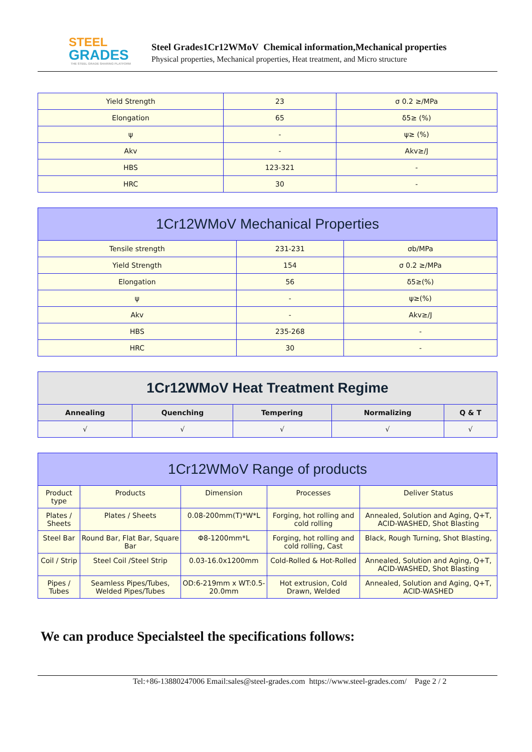STEEL
GRADES
THE STEEL GRADE SHARING PLATFORM
Steel Grades1Cr12WMoV Chemical information,Mechanical properties
Physical properties, Mechanical properties, Heat treatment, and Micro structure
| Yield Strength | 23 | σ 0.2 ≥/MPa |
| Elongation | 65 | δ5≥ (%) |
| ψ | - | ψ≥ (%) |
| Akv | - | Akv≥/J |
| HBS | 123-321 | - |
| HRC | 30 | - |
| 1Cr12WMoV Mechanical Properties | | |
| --- | --- | --- |
| Tensile strength | 231-231 | σb/MPa |
| Yield Strength | 154 | σ 0.2 ≥/MPa |
| Elongation | 56 | δ5≥(%) |
| ψ | - | ψ≥(%) |
| Akv | - | Akv≥/J |
| HBS | 235-268 | - |
| HRC | 30 | - |
| 1Cr12WMoV Heat Treatment Regime | | | | |
| --- | --- | --- | --- | --- |
| Annealing | Quenching | Tempering | Normalizing | Q & T |
| √ | √ | √ | √ | √ |
| 1Cr12WMoV Range of products | | | | |
| --- | --- | --- | --- | --- |
| Product type | Products | Dimension | Processes | Deliver Status |
| Plates / Sheets | Plates / Sheets | 0.08-200mm(T)*W*L | Forging, hot rolling and cold rolling | Annealed, Solution and Aging, Q+T, ACID-WASHED, Shot Blasting |
| Steel Bar | Round Bar, Flat Bar, Square Bar | Φ8-1200mm*L | Forging, hot rolling and cold rolling, Cast | Black, Rough Turning, Shot Blasting, |
| Coil / Strip | Steel Coil /Steel Strip | 0.03-16.0x1200mm | Cold-Rolled & Hot-Rolled | Annealed, Solution and Aging, Q+T, ACID-WASHED, Shot Blasting |
| Pipes / Tubes | Seamless Pipes/Tubes, Welded Pipes/Tubes | OD:6-219mm x WT:0.5-20.0mm | Hot extrusion, Cold Drawn, Welded | Annealed, Solution and Aging, Q+T, ACID-WASHED |
We can produce Specialsteel the specifications follows:
Tel:+86-13880247006 Email:sales@steel-grades.com https://www.steel-grades.com/ Page 2 / 2